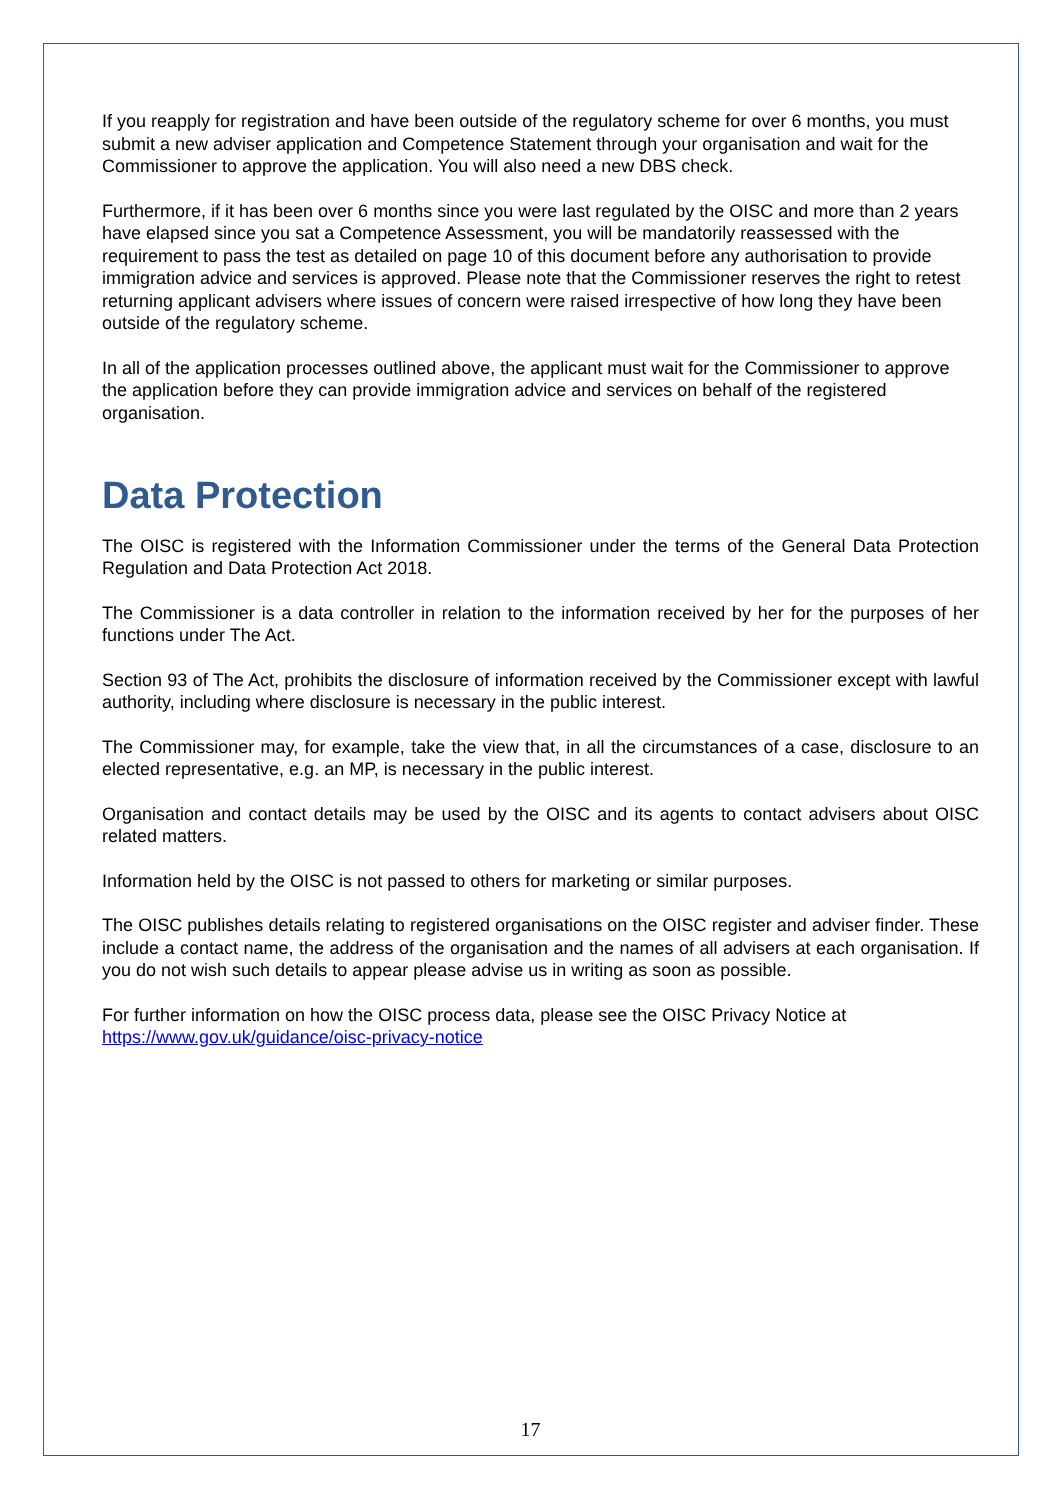If you reapply for registration and have been outside of the regulatory scheme for over 6 months, you must submit a new adviser application and Competence Statement through your organisation and wait for the Commissioner to approve the application. You will also need a new DBS check.
Furthermore, if it has been over 6 months since you were last regulated by the OISC and more than 2 years have elapsed since you sat a Competence Assessment, you will be mandatorily reassessed with the requirement to pass the test as detailed on page 10 of this document before any authorisation to provide immigration advice and services is approved. Please note that the Commissioner reserves the right to retest returning applicant advisers where issues of concern were raised irrespective of how long they have been outside of the regulatory scheme.
In all of the application processes outlined above, the applicant must wait for the Commissioner to approve the application before they can provide immigration advice and services on behalf of the registered organisation.
Data Protection
The OISC is registered with the Information Commissioner under the terms of the General Data Protection Regulation and Data Protection Act 2018.
The Commissioner is a data controller in relation to the information received by her for the purposes of her functions under The Act.
Section 93 of The Act, prohibits the disclosure of information received by the Commissioner except with lawful authority, including where disclosure is necessary in the public interest.
The Commissioner may, for example, take the view that, in all the circumstances of a case, disclosure to an elected representative, e.g. an MP, is necessary in the public interest.
Organisation and contact details may be used by the OISC and its agents to contact advisers about OISC related matters.
Information held by the OISC is not passed to others for marketing or similar purposes.
The OISC publishes details relating to registered organisations on the OISC register and adviser finder. These include a contact name, the address of the organisation and the names of all advisers at each organisation. If you do not wish such details to appear please advise us in writing as soon as possible.
For further information on how the OISC process data, please see the OISC Privacy Notice at https://www.gov.uk/guidance/oisc-privacy-notice
17